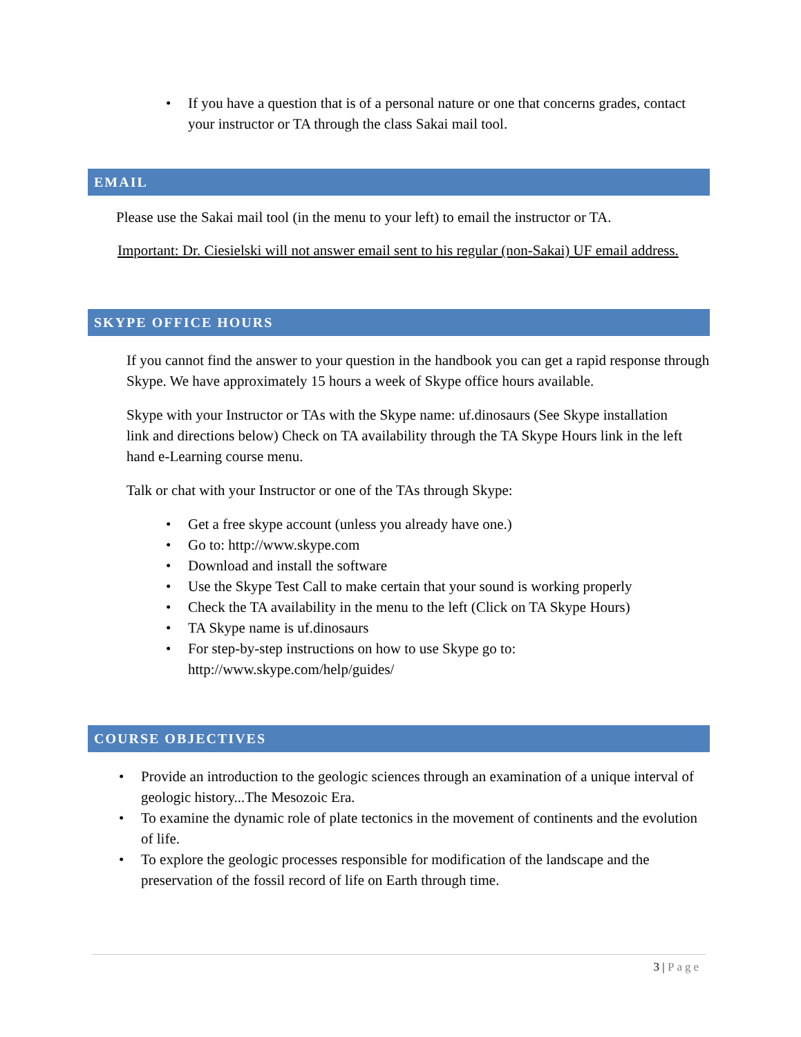• If you have a question that is of a personal nature or one that concerns grades, contact your instructor or TA through the class Sakai mail tool.
EMAIL
Please use the Sakai mail tool (in the menu to your left) to email the instructor or TA.
Important: Dr. Ciesielski will not answer email sent to his regular (non-Sakai) UF email address.
SKYPE OFFICE HOURS
If you cannot find the answer to your question in the handbook you can get a rapid response through Skype. We have approximately 15 hours a week of Skype office hours available.
Skype with your Instructor or TAs with the Skype name: uf.dinosaurs (See Skype installation link and directions below) Check on TA availability through the TA Skype Hours link in the left hand e-Learning course menu.
Talk or chat with your Instructor or one of the TAs through Skype:
• Get a free skype account (unless you already have one.)
• Go to: http://www.skype.com
• Download and install the software
• Use the Skype Test Call to make certain that your sound is working properly
• Check the TA availability in the menu to the left (Click on TA Skype Hours)
• TA Skype name is uf.dinosaurs
• For step-by-step instructions on how to use Skype go to: http://www.skype.com/help/guides/
COURSE OBJECTIVES
• Provide an introduction to the geologic sciences through an examination of a unique interval of geologic history...The Mesozoic Era.
• To examine the dynamic role of plate tectonics in the movement of continents and the evolution of life.
• To explore the geologic processes responsible for modification of the landscape and the preservation of the fossil record of life on Earth through time.
3 | Page